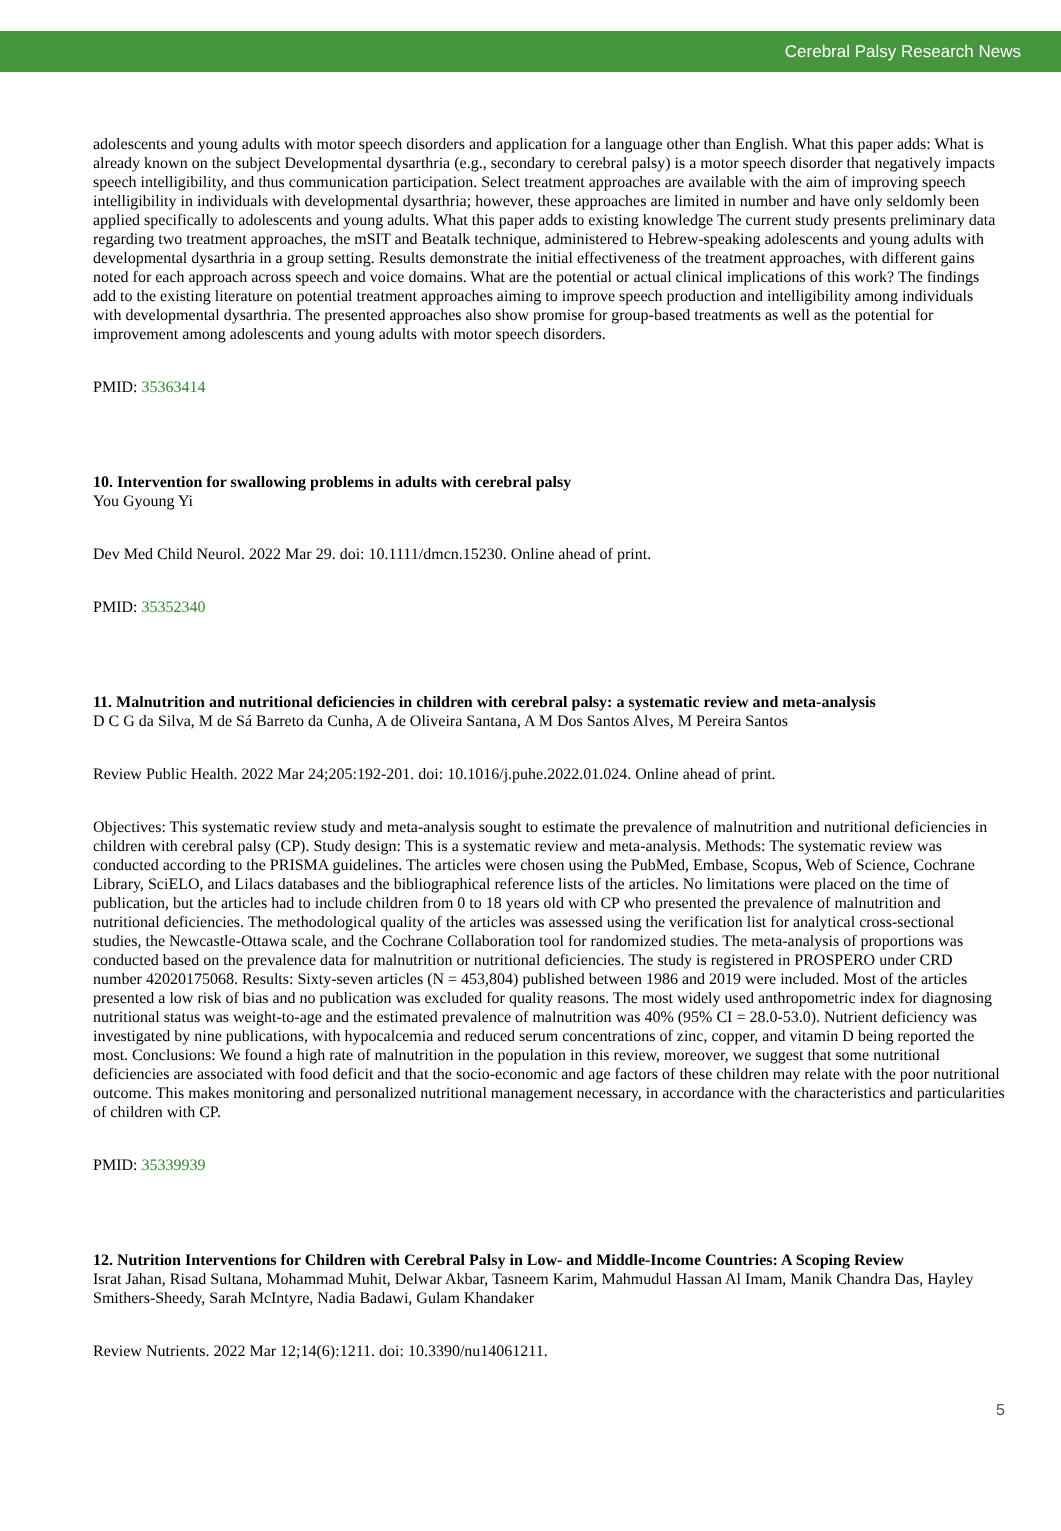Cerebral Palsy Research News
adolescents and young adults with motor speech disorders and application for a language other than English. What this paper adds: What is already known on the subject Developmental dysarthria (e.g., secondary to cerebral palsy) is a motor speech disorder that negatively impacts speech intelligibility, and thus communication participation. Select treatment approaches are available with the aim of improving speech intelligibility in individuals with developmental dysarthria; however, these approaches are limited in number and have only seldomly been applied specifically to adolescents and young adults. What this paper adds to existing knowledge The current study presents preliminary data regarding two treatment approaches, the mSIT and Beatalk technique, administered to Hebrew-speaking adolescents and young adults with developmental dysarthria in a group setting. Results demonstrate the initial effectiveness of the treatment approaches, with different gains noted for each approach across speech and voice domains. What are the potential or actual clinical implications of this work? The findings add to the existing literature on potential treatment approaches aiming to improve speech production and intelligibility among individuals with developmental dysarthria. The presented approaches also show promise for group-based treatments as well as the potential for improvement among adolescents and young adults with motor speech disorders.
PMID: 35363414
10. Intervention for swallowing problems in adults with cerebral palsy
You Gyoung Yi
Dev Med Child Neurol. 2022 Mar 29. doi: 10.1111/dmcn.15230. Online ahead of print.
PMID: 35352340
11. Malnutrition and nutritional deficiencies in children with cerebral palsy: a systematic review and meta-analysis
D C G da Silva, M de Sá Barreto da Cunha, A de Oliveira Santana, A M Dos Santos Alves, M Pereira Santos
Review Public Health. 2022 Mar 24;205:192-201. doi: 10.1016/j.puhe.2022.01.024. Online ahead of print.
Objectives: This systematic review study and meta-analysis sought to estimate the prevalence of malnutrition and nutritional deficiencies in children with cerebral palsy (CP). Study design: This is a systematic review and meta-analysis. Methods: The systematic review was conducted according to the PRISMA guidelines. The articles were chosen using the PubMed, Embase, Scopus, Web of Science, Cochrane Library, SciELO, and Lilacs databases and the bibliographical reference lists of the articles. No limitations were placed on the time of publication, but the articles had to include children from 0 to 18 years old with CP who presented the prevalence of malnutrition and nutritional deficiencies. The methodological quality of the articles was assessed using the verification list for analytical cross-sectional studies, the Newcastle-Ottawa scale, and the Cochrane Collaboration tool for randomized studies. The meta-analysis of proportions was conducted based on the prevalence data for malnutrition or nutritional deficiencies. The study is registered in PROSPERO under CRD number 42020175068. Results: Sixty-seven articles (N = 453,804) published between 1986 and 2019 were included. Most of the articles presented a low risk of bias and no publication was excluded for quality reasons. The most widely used anthropometric index for diagnosing nutritional status was weight-to-age and the estimated prevalence of malnutrition was 40% (95% CI = 28.0-53.0). Nutrient deficiency was investigated by nine publications, with hypocalcemia and reduced serum concentrations of zinc, copper, and vitamin D being reported the most. Conclusions: We found a high rate of malnutrition in the population in this review, moreover, we suggest that some nutritional deficiencies are associated with food deficit and that the socio-economic and age factors of these children may relate with the poor nutritional outcome. This makes monitoring and personalized nutritional management necessary, in accordance with the characteristics and particularities of children with CP.
PMID: 35339939
12. Nutrition Interventions for Children with Cerebral Palsy in Low- and Middle-Income Countries: A Scoping Review
Israt Jahan, Risad Sultana, Mohammad Muhit, Delwar Akbar, Tasneem Karim, Mahmudul Hassan Al Imam, Manik Chandra Das, Hayley Smithers-Sheedy, Sarah McIntyre, Nadia Badawi, Gulam Khandaker
Review Nutrients. 2022 Mar 12;14(6):1211. doi: 10.3390/nu14061211.
5